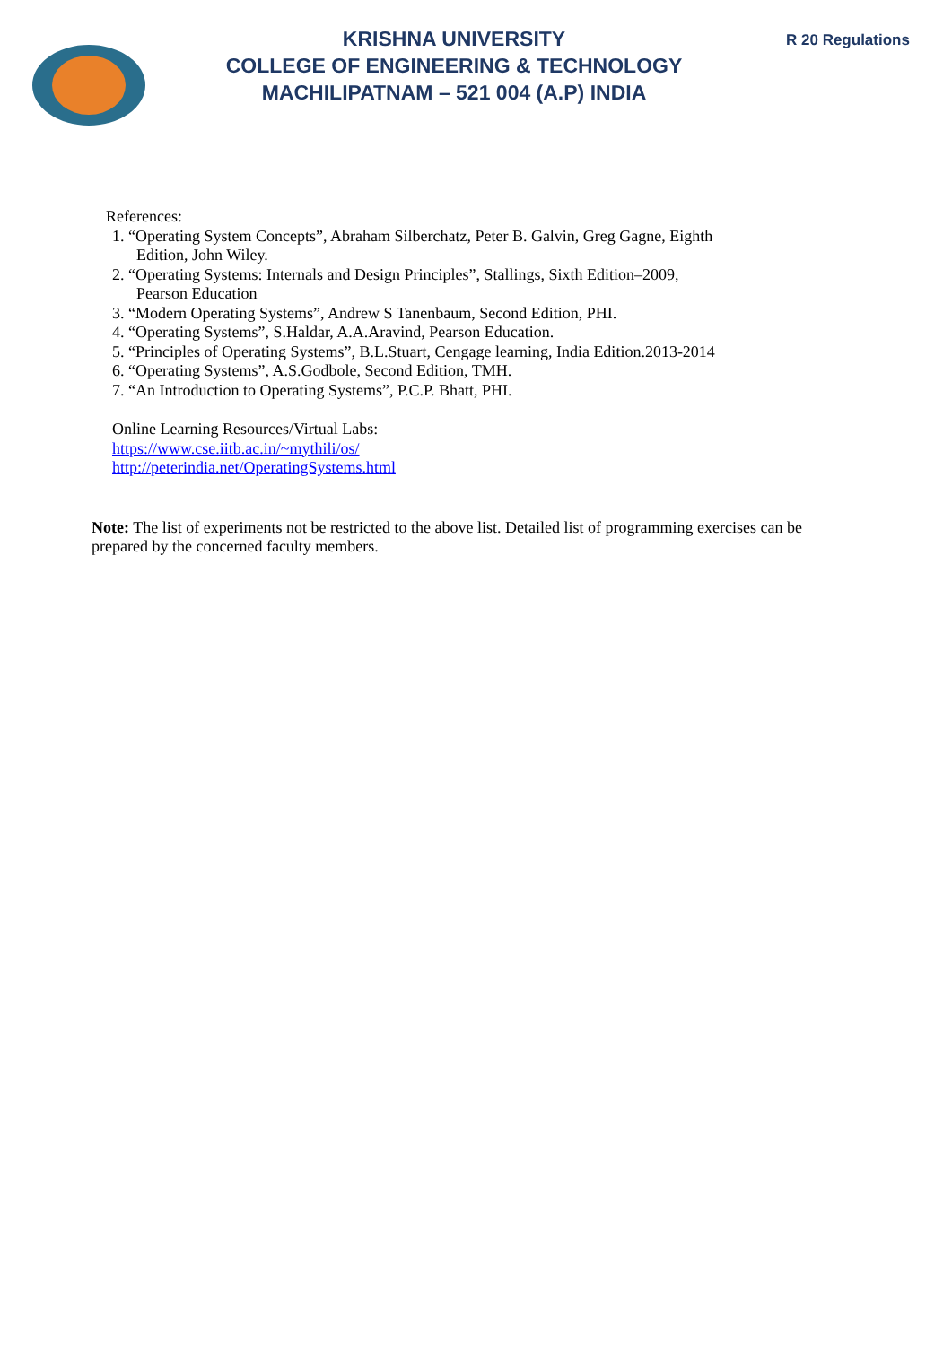KRISHNA UNIVERSITY
COLLEGE OF ENGINEERING & TECHNOLOGY
MACHILIPATNAM – 521 004 (A.P) INDIA
R 20 Regulations
References:
1. “Operating System Concepts”, Abraham Silberchatz, Peter B. Galvin, Greg Gagne, Eighth
Edition, John Wiley.
2. “Operating Systems: Internals and Design Principles”, Stallings, Sixth Edition–2009,
Pearson Education
3. “Modern Operating Systems”, Andrew S Tanenbaum, Second Edition, PHI.
4. “Operating Systems”, S.Haldar, A.A.Aravind, Pearson Education.
5. “Principles of Operating Systems”, B.L.Stuart, Cengage learning, India Edition.2013-2014
6. “Operating Systems”, A.S.Godbole, Second Edition, TMH.
7. “An Introduction to Operating Systems”, P.C.P. Bhatt, PHI.
Online Learning Resources/Virtual Labs:
https://www.cse.iitb.ac.in/~mythili/os/
http://peterindia.net/OperatingSystems.html
Note: The list of experiments not be restricted to the above list. Detailed list of programming exercises can be prepared by the concerned faculty members.